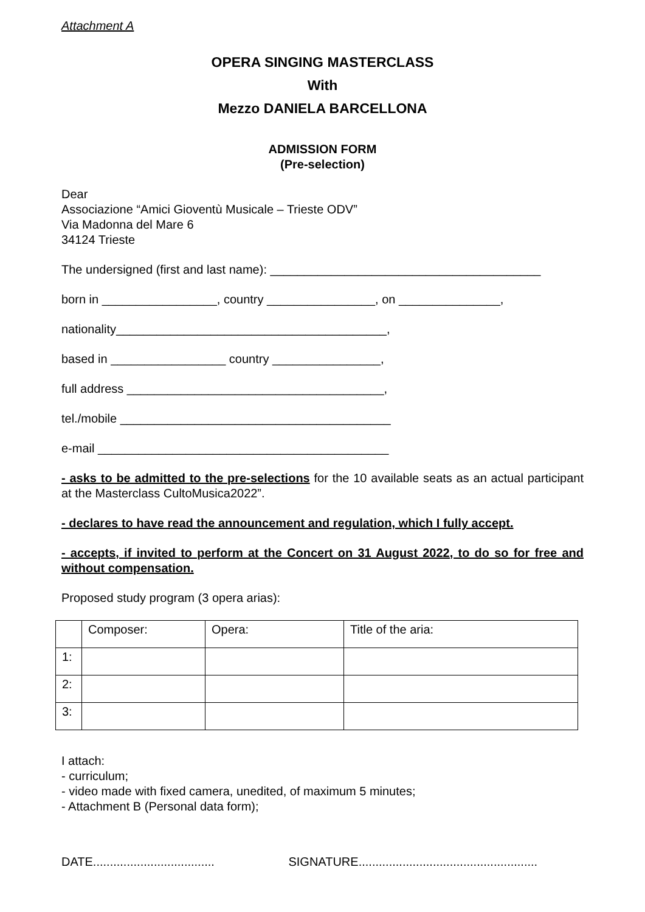Attachment A
OPERA SINGING MASTERCLASS
With
Mezzo DANIELA BARCELLONA
ADMISSION FORM
(Pre-selection)
Dear
Associazione “Amici Gioventù Musicale – Trieste ODV”
Via Madonna del Mare 6
34124 Trieste
The undersigned (first and last name): ________________________________________
born in _________________, country ________________, on _______________,
nationality________________________________________,
based in _________________ country ________________,
full address ______________________________________,
tel./mobile ________________________________________
e-mail ___________________________________________
- asks to be admitted to the pre-selections for the 10 available seats as an actual participant at the Masterclass CultoMusica2022”.
- declares to have read the announcement and regulation, which I fully accept.
- accepts, if invited to perform at the Concert on 31 August 2022, to do so for free and without compensation.
Proposed study program (3 opera arias):
| | Composer: | Opera: | Title of the aria: |
| 1: | | | |
| 2: | | | |
| 3: | | | |
I attach:
- curriculum;
- video made with fixed camera, unedited, of maximum 5 minutes;
- Attachment B (Personal data form);
DATE.................................... SIGNATURE.....................................................